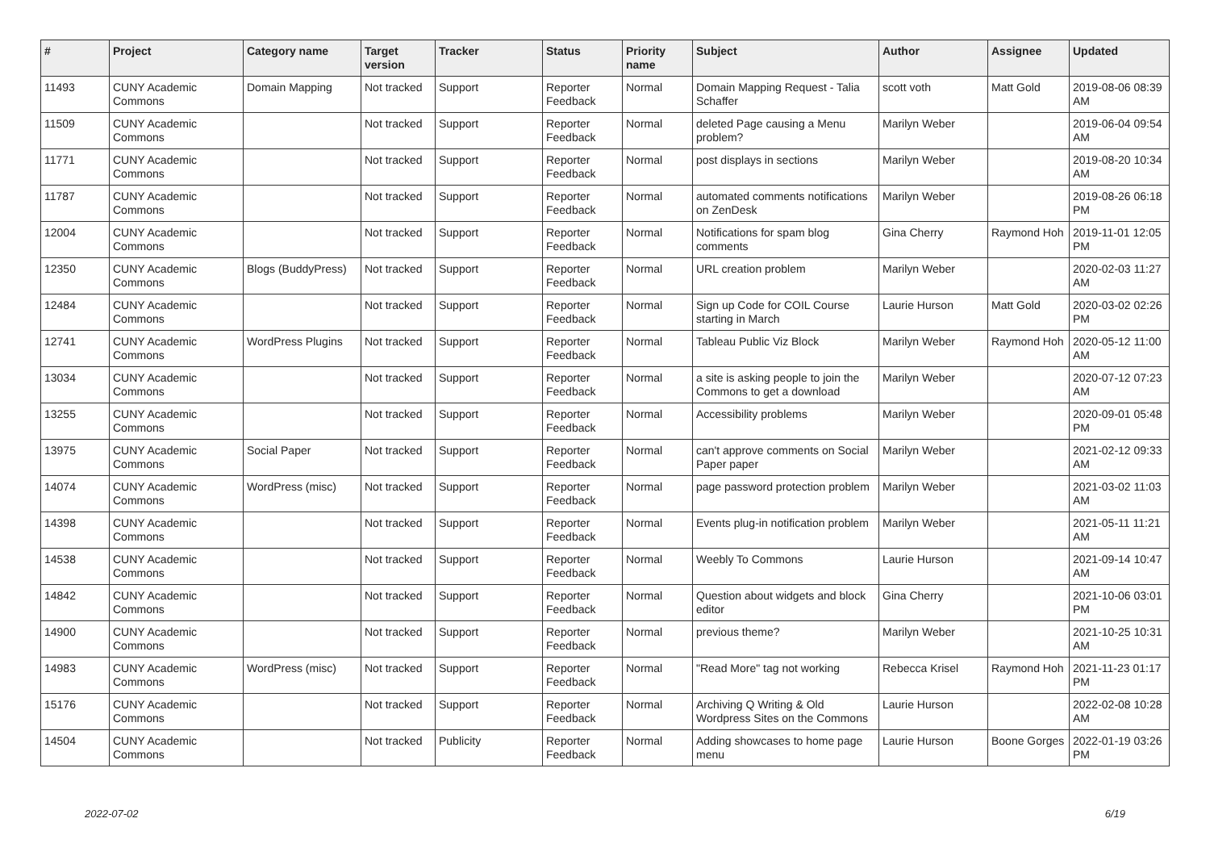| # | Project | Category name | Target version | Tracker | Status | Priority name | Subject | Author | Assignee | Updated |
| --- | --- | --- | --- | --- | --- | --- | --- | --- | --- | --- |
| 11493 | CUNY Academic Commons | Domain Mapping | Not tracked | Support | Reporter Feedback | Normal | Domain Mapping Request - Talia Schaffer | scott voth | Matt Gold | 2019-08-06 08:39 AM |
| 11509 | CUNY Academic Commons | | Not tracked | Support | Reporter Feedback | Normal | deleted Page causing a Menu problem? | Marilyn Weber | | 2019-06-04 09:54 AM |
| 11771 | CUNY Academic Commons | | Not tracked | Support | Reporter Feedback | Normal | post displays in sections | Marilyn Weber | | 2019-08-20 10:34 AM |
| 11787 | CUNY Academic Commons | | Not tracked | Support | Reporter Feedback | Normal | automated comments notifications on ZenDesk | Marilyn Weber | | 2019-08-26 06:18 PM |
| 12004 | CUNY Academic Commons | | Not tracked | Support | Reporter Feedback | Normal | Notifications for spam blog comments | Gina Cherry | Raymond Hoh | 2019-11-01 12:05 PM |
| 12350 | CUNY Academic Commons | Blogs (BuddyPress) | Not tracked | Support | Reporter Feedback | Normal | URL creation problem | Marilyn Weber | | 2020-02-03 11:27 AM |
| 12484 | CUNY Academic Commons | | Not tracked | Support | Reporter Feedback | Normal | Sign up Code for COIL Course starting in March | Laurie Hurson | Matt Gold | 2020-03-02 02:26 PM |
| 12741 | CUNY Academic Commons | WordPress Plugins | Not tracked | Support | Reporter Feedback | Normal | Tableau Public Viz Block | Marilyn Weber | Raymond Hoh | 2020-05-12 11:00 AM |
| 13034 | CUNY Academic Commons | | Not tracked | Support | Reporter Feedback | Normal | a site is asking people to join the Commons to get a download | Marilyn Weber | | 2020-07-12 07:23 AM |
| 13255 | CUNY Academic Commons | | Not tracked | Support | Reporter Feedback | Normal | Accessibility problems | Marilyn Weber | | 2020-09-01 05:48 PM |
| 13975 | CUNY Academic Commons | Social Paper | Not tracked | Support | Reporter Feedback | Normal | can't approve comments on Social Paper paper | Marilyn Weber | | 2021-02-12 09:33 AM |
| 14074 | CUNY Academic Commons | WordPress (misc) | Not tracked | Support | Reporter Feedback | Normal | page password protection problem | Marilyn Weber | | 2021-03-02 11:03 AM |
| 14398 | CUNY Academic Commons | | Not tracked | Support | Reporter Feedback | Normal | Events plug-in notification problem | Marilyn Weber | | 2021-05-11 11:21 AM |
| 14538 | CUNY Academic Commons | | Not tracked | Support | Reporter Feedback | Normal | Weebly To Commons | Laurie Hurson | | 2021-09-14 10:47 AM |
| 14842 | CUNY Academic Commons | | Not tracked | Support | Reporter Feedback | Normal | Question about widgets and block editor | Gina Cherry | | 2021-10-06 03:01 PM |
| 14900 | CUNY Academic Commons | | Not tracked | Support | Reporter Feedback | Normal | previous theme? | Marilyn Weber | | 2021-10-25 10:31 AM |
| 14983 | CUNY Academic Commons | WordPress (misc) | Not tracked | Support | Reporter Feedback | Normal | "Read More" tag not working | Rebecca Krisel | Raymond Hoh | 2021-11-23 01:17 PM |
| 15176 | CUNY Academic Commons | | Not tracked | Support | Reporter Feedback | Normal | Archiving Q Writing & Old Wordpress Sites on the Commons | Laurie Hurson | | 2022-02-08 10:28 AM |
| 14504 | CUNY Academic Commons | | Not tracked | Publicity | Reporter Feedback | Normal | Adding showcases to home page menu | Laurie Hurson | Boone Gorges | 2022-01-19 03:26 PM |
2022-07-02 6/19